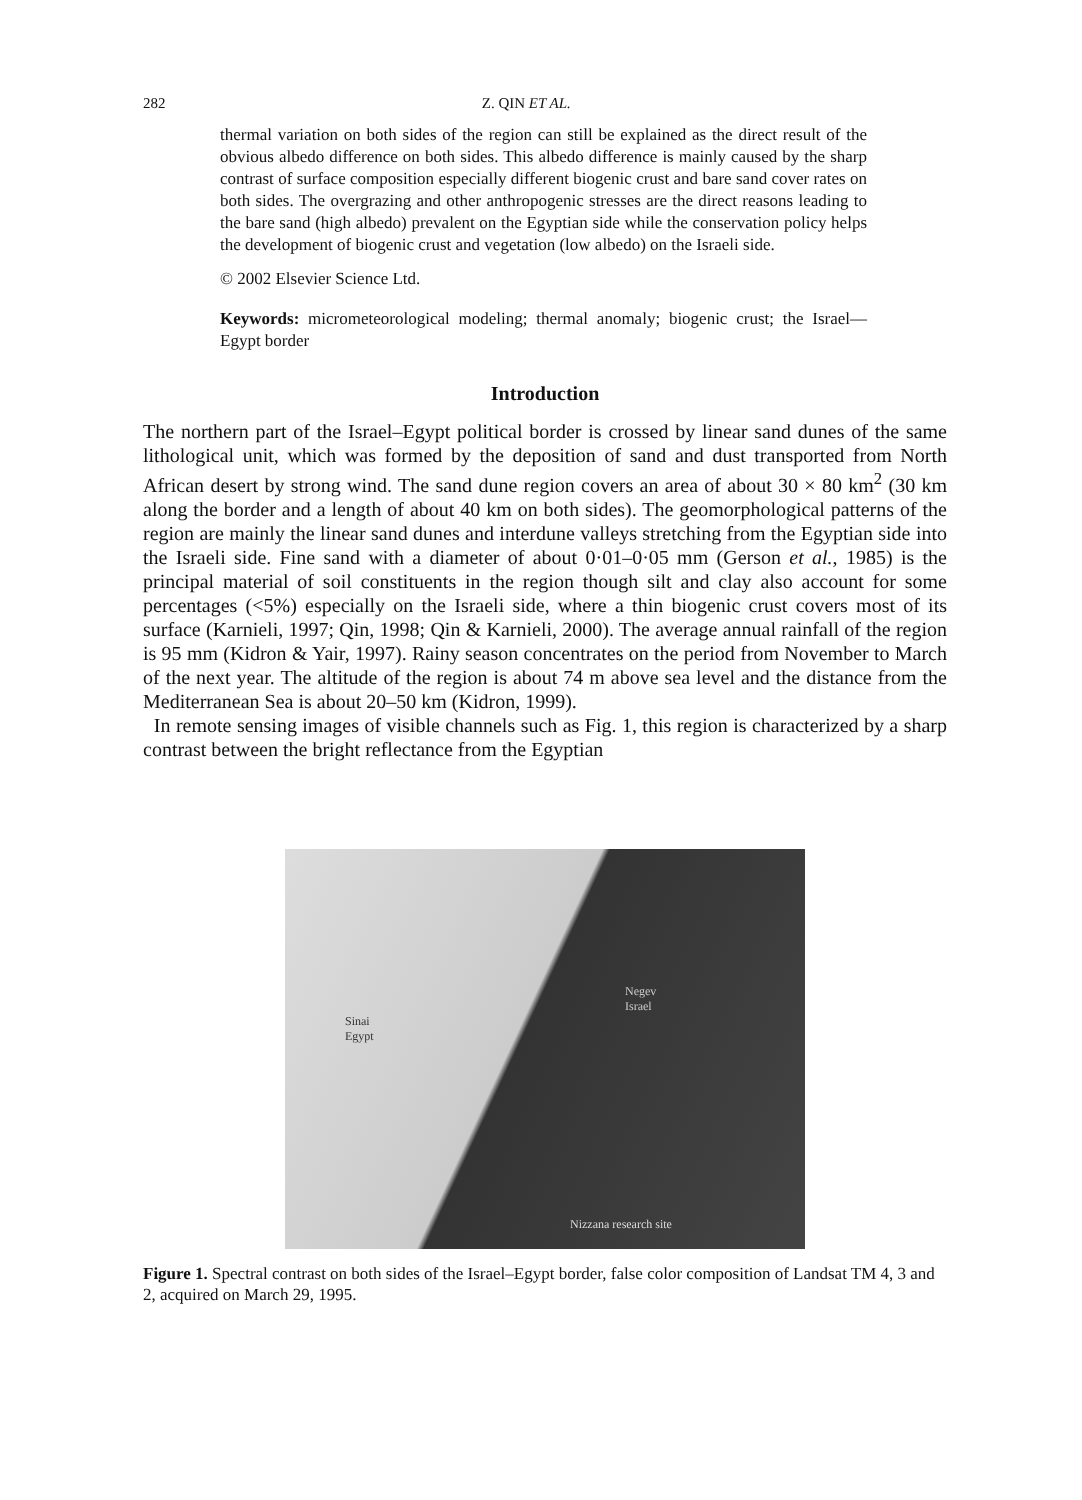282 Z. QIN ET AL.
thermal variation on both sides of the region can still be explained as the direct result of the obvious albedo difference on both sides. This albedo difference is mainly caused by the sharp contrast of surface composition especially different biogenic crust and bare sand cover rates on both sides. The overgrazing and other anthropogenic stresses are the direct reasons leading to the bare sand (high albedo) prevalent on the Egyptian side while the conservation policy helps the development of biogenic crust and vegetation (low albedo) on the Israeli side.
© 2002 Elsevier Science Ltd.
Keywords: micrometeorological modeling; thermal anomaly; biogenic crust; the Israel—Egypt border
Introduction
The northern part of the Israel–Egypt political border is crossed by linear sand dunes of the same lithological unit, which was formed by the deposition of sand and dust transported from North African desert by strong wind. The sand dune region covers an area of about 30 × 80 km<sup>2</sup> (30 km along the border and a length of about 40 km on both sides). The geomorphological patterns of the region are mainly the linear sand dunes and interdune valleys stretching from the Egyptian side into the Israeli side. Fine sand with a diameter of about 0·01–0·05 mm (Gerson et al., 1985) is the principal material of soil constituents in the region though silt and clay also account for some percentages (<5%) especially on the Israeli side, where a thin biogenic crust covers most of its surface (Karnieli, 1997; Qin, 1998; Qin & Karnieli, 2000). The average annual rainfall of the region is 95 mm (Kidron & Yair, 1997). Rainy season concentrates on the period from November to March of the next year. The altitude of the region is about 74 m above sea level and the distance from the Mediterranean Sea is about 20–50 km (Kidron, 1999).
In remote sensing images of visible channels such as Fig. 1, this region is characterized by a sharp contrast between the bright reflectance from the Egyptian
Sinai
Egypt
Negev
Israel
Nizzana research site
Figure 1. Spectral contrast on both sides of the Israel–Egypt border, false color composition of Landsat TM 4, 3 and 2, acquired on March 29, 1995.